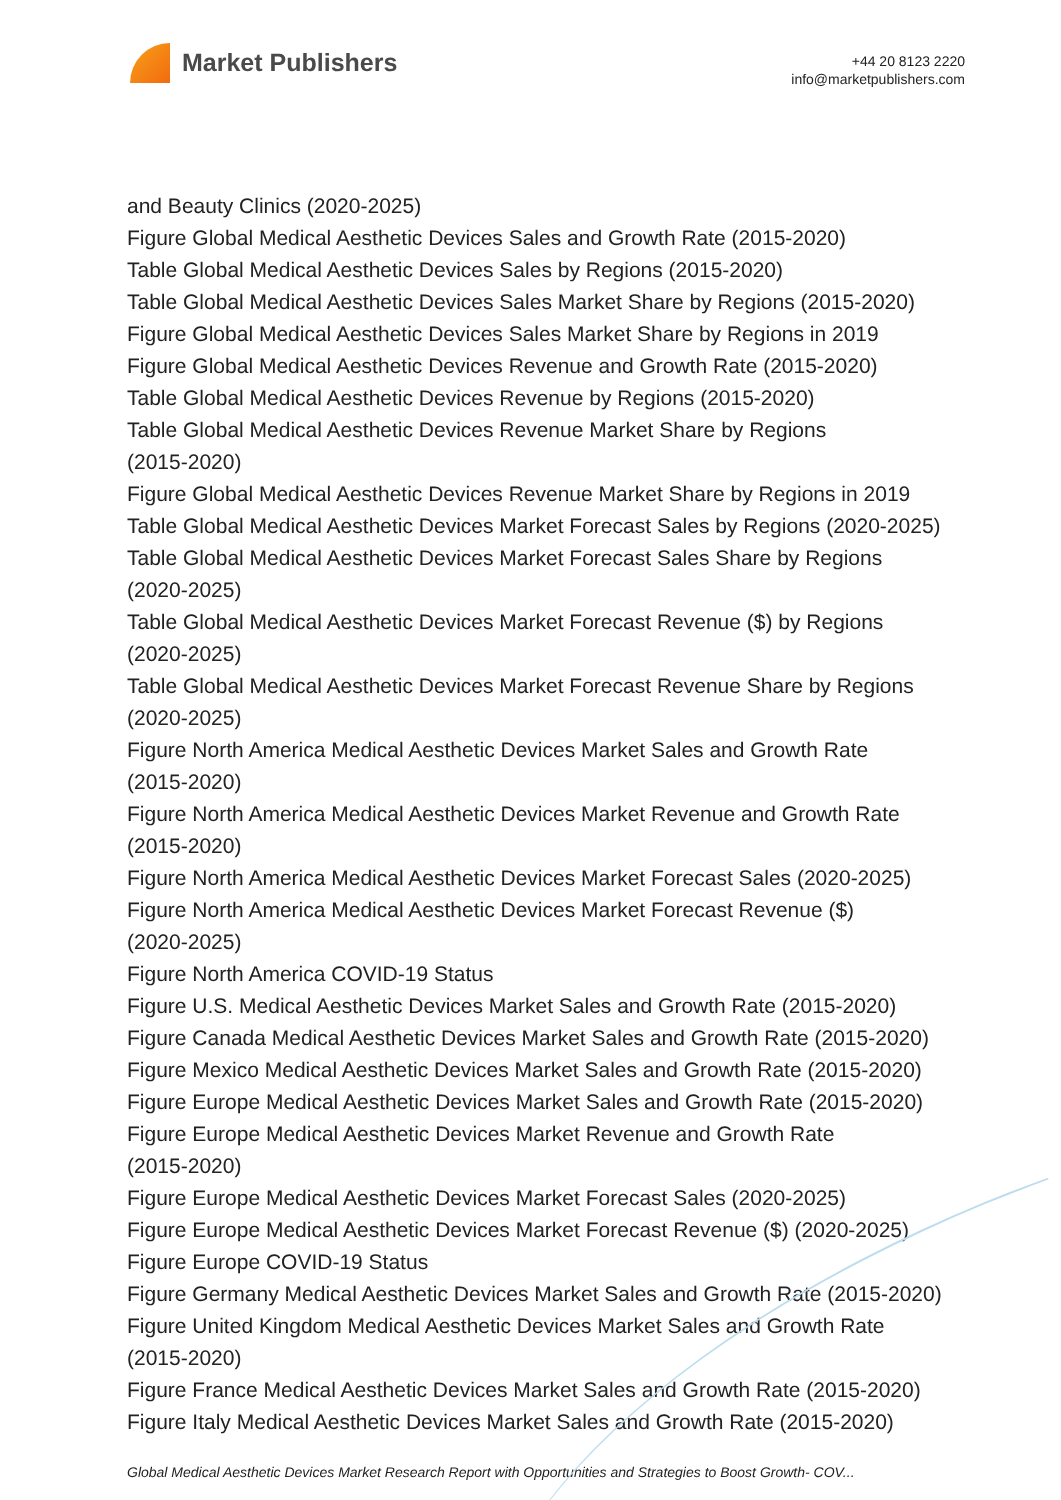Market Publishers
+44 20 8123 2220
info@marketpublishers.com
and Beauty Clinics (2020-2025)
Figure Global Medical Aesthetic Devices Sales and Growth Rate (2015-2020)
Table Global Medical Aesthetic Devices Sales by Regions (2015-2020)
Table Global Medical Aesthetic Devices Sales Market Share by Regions (2015-2020)
Figure Global Medical Aesthetic Devices Sales Market Share by Regions in 2019
Figure Global Medical Aesthetic Devices Revenue and Growth Rate (2015-2020)
Table Global Medical Aesthetic Devices Revenue by Regions (2015-2020)
Table Global Medical Aesthetic Devices Revenue Market Share by Regions
(2015-2020)
Figure Global Medical Aesthetic Devices Revenue Market Share by Regions in 2019
Table Global Medical Aesthetic Devices Market Forecast Sales by Regions (2020-2025)
Table Global Medical Aesthetic Devices Market Forecast Sales Share by Regions
(2020-2025)
Table Global Medical Aesthetic Devices Market Forecast Revenue ($) by Regions
(2020-2025)
Table Global Medical Aesthetic Devices Market Forecast Revenue Share by Regions
(2020-2025)
Figure North America Medical Aesthetic Devices Market Sales and Growth Rate
(2015-2020)
Figure North America Medical Aesthetic Devices Market Revenue and Growth Rate
(2015-2020)
Figure North America Medical Aesthetic Devices Market Forecast Sales (2020-2025)
Figure North America Medical Aesthetic Devices Market Forecast Revenue ($)
(2020-2025)
Figure North America COVID-19 Status
Figure U.S. Medical Aesthetic Devices Market Sales and Growth Rate (2015-2020)
Figure Canada Medical Aesthetic Devices Market Sales and Growth Rate (2015-2020)
Figure Mexico Medical Aesthetic Devices Market Sales and Growth Rate (2015-2020)
Figure Europe Medical Aesthetic Devices Market Sales and Growth Rate (2015-2020)
Figure Europe Medical Aesthetic Devices Market Revenue and Growth Rate
(2015-2020)
Figure Europe Medical Aesthetic Devices Market Forecast Sales (2020-2025)
Figure Europe Medical Aesthetic Devices Market Forecast Revenue ($) (2020-2025)
Figure Europe COVID-19 Status
Figure Germany Medical Aesthetic Devices Market Sales and Growth Rate (2015-2020)
Figure United Kingdom Medical Aesthetic Devices Market Sales and Growth Rate
(2015-2020)
Figure France Medical Aesthetic Devices Market Sales and Growth Rate (2015-2020)
Figure Italy Medical Aesthetic Devices Market Sales and Growth Rate (2015-2020)
Global Medical Aesthetic Devices Market Research Report with Opportunities and Strategies to Boost Growth- COV...